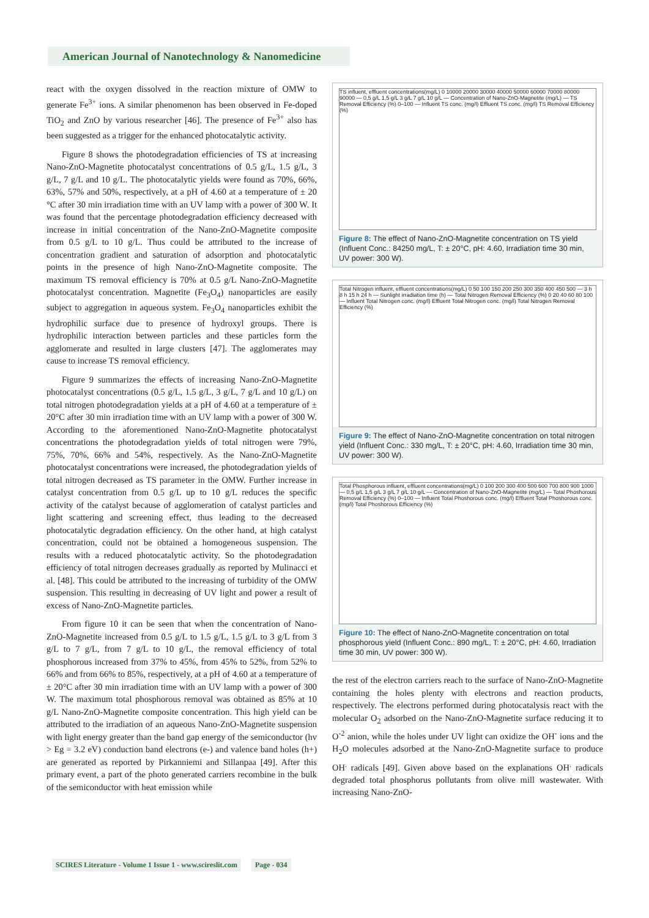American Journal of Nanotechnology & Nanomedicine
react with the oxygen dissolved in the reaction mixture of OMW to generate Fe<sup>3+</sup> ions. A similar phenomenon has been observed in Fe-doped TiO<sub>2</sub> and ZnO by various researcher [46]. The presence of Fe<sup>3+</sup> also has been suggested as a trigger for the enhanced photocatalytic activity.
Figure 8 shows the photodegradation efficiencies of TS at increasing Nano-ZnO-Magnetite photocatalyst concentrations of 0.5 g/L, 1.5 g/L, 3 g/L, 7 g/L and 10 g/L. The photocatalytic yields were found as 70%, 66%, 63%, 57% and 50%, respectively, at a pH of 4.60 at a temperature of ± 20 °C after 30 min irradiation time with an UV lamp with a power of 300 W. It was found that the percentage photodegradation efficiency decreased with increase in initial concentration of the Nano-ZnO-Magnetite composite from 0.5 g/L to 10 g/L. Thus could be attributed to the increase of concentration gradient and saturation of adsorption and photocatalytic points in the presence of high Nano-ZnO-Magnetite composite. The maximum TS removal efficiency is 70% at 0.5 g/L Nano-ZnO-Magnetite photocatalyst concentration. Magnetite (Fe<sub>3</sub>O<sub>4</sub>) nanoparticles are easily subject to aggregation in aqueous system. Fe<sub>3</sub>O<sub>4</sub> nanoparticles exhibit the hydrophilic surface due to presence of hydroxyl groups. There is hydrophilic interaction between particles and these particles form the agglomerate and resulted in large clusters [47]. The agglomerates may cause to increase TS removal efficiency.
Figure 9 summarizes the effects of increasing Nano-ZnO-Magnetite photocatalyst concentrations (0.5 g/L, 1.5 g/L, 3 g/L, 7 g/L and 10 g/L) on total nitrogen photodegradation yields at a pH of 4.60 at a temperature of ± 20°C after 30 min irradiation time with an UV lamp with a power of 300 W. According to the aforementioned Nano-ZnO-Magnetite photocatalyst concentrations the photodegradation yields of total nitrogen were 79%, 75%, 70%, 66% and 54%, respectively. As the Nano-ZnO-Magnetite photocatalyst concentrations were increased, the photodegradation yields of total nitrogen decreased as TS parameter in the OMW. Further increase in catalyst concentration from 0.5 g/L up to 10 g/L reduces the specific activity of the catalyst because of agglomeration of catalyst particles and light scattering and screening effect, thus leading to the decreased photocatalytic degradation efficiency. On the other hand, at high catalyst concentration, could not be obtained a homogeneous suspension. The results with a reduced photocatalytic activity. So the photodegradation efficiency of total nitrogen decreases gradually as reported by Mulinacci et al. [48]. This could be attributed to the increasing of turbidity of the OMW suspension. This resulting in decreasing of UV light and power a result of excess of Nano-ZnO-Magnetite particles.
From figure 10 it can be seen that when the concentration of Nano-ZnO-Magnetite increased from 0.5 g/L to 1.5 g/L, 1.5 g/L to 3 g/L from 3 g/L to 7 g/L, from 7 g/L to 10 g/L, the removal efficiency of total phosphorous increased from 37% to 45%, from 45% to 52%, from 52% to 66% and from 66% to 85%, respectively, at a pH of 4.60 at a temperature of ± 20°C after 30 min irradiation time with an UV lamp with a power of 300 W. The maximum total phosphorous removal was obtained as 85% at 10 g/L Nano-ZnO-Magnetite composite concentration. This high yield can be attributed to the irradiation of an aqueous Nano-ZnO-Magnetite suspension with light energy greater than the band gap energy of the semiconductor (hv > Eg = 3.2 eV) conduction band electrons (e-) and valence band holes (h+) are generated as reported by Pirkanniemi and Sillanpaa [49]. After this primary event, a part of the photo generated carriers recombine in the bulk of the semiconductor with heat emission while
TS influent, effluent concentrations(mg/L) 0 10000 20000 30000 40000 50000 60000 70000 80000 90000 — 0,5 g/L 1,5 g/L 3 g/L 7 g/L 10 g/L — Concentration of Nano-ZnO-Magnetite (mg/L) — TS Removal Efficiency (%) 0–100 — Influent TS conc. (mg/l) Effluent TS conc. (mg/l) TS Removal Efficiency (%)
Figure 8: The effect of Nano-ZnO-Magnetite concentration on TS yield (Influent Conc.: 84250 mg/L, T: ± 20°C, pH: 4.60, Irradiation time 30 min, UV power: 300 W).
Total Nitrogen influent, effluent concentrations(mg/L) 0 50 100 150 200 250 300 350 400 450 500 — 3 h 8 h 15 h 24 h — Sunlight irradiation time (h) — Total Nitrogen Removal Efficiency (%) 0 20 40 60 80 100 — Influent Total Nitrogen conc. (mg/l) Effluent Total Nitrogen conc. (mg/l) Total Nitrogen Removal Efficiency (%)
Figure 9: The effect of Nano-ZnO-Magnetite concentration on total nitrogen yield (Influent Conc.: 330 mg/L, T: ± 20°C, pH: 4.60, Irradiation time 30 min, UV power: 300 W).
Total Phosphorous influent, effluent concentrations(mg/L) 0 100 200 300 400 500 600 700 800 900 1000 — 0,5 g/L 1,5 g/L 3 g/L 7 g/L 10 g/L — Concentration of Nano-ZnO-Magnetite (mg/L) — Total Phoshorous Removal Efficiency (%) 0–100 — Influent Total Phoshorous conc. (mg/l) Effluent Total Phoshorous conc. (mg/l) Total Phoshorous Efficiency (%)
Figure 10: The effect of Nano-ZnO-Magnetite concentration on total phosphorous yield (Influent Conc.: 890 mg/L, T: ± 20°C, pH: 4.60, Irradiation time 30 min, UV power: 300 W).
the rest of the electron carriers reach to the surface of Nano-ZnO-Magnetite containing the holes plenty with electrons and reaction products, respectively. The electrons performed during photocatalysis react with the molecular O<sub>2</sub> adsorbed on the Nano-ZnO-Magnetite surface reducing it to O<sup>-2</sup> anion, while the holes under UV light can oxidize the OH<sup>-</sup> ions and the H<sub>2</sub>O molecules adsorbed at the Nano-ZnO-Magnetite surface to produce OH<sup>.</sup> radicals [49]. Given above based on the explanations OH<sup>.</sup> radicals degraded total phosphorus pollutants from olive mill wastewater. With increasing Nano-ZnO-
SCIRES Literature - Volume 1 Issue 1 - www.scireslit.com Page - 034